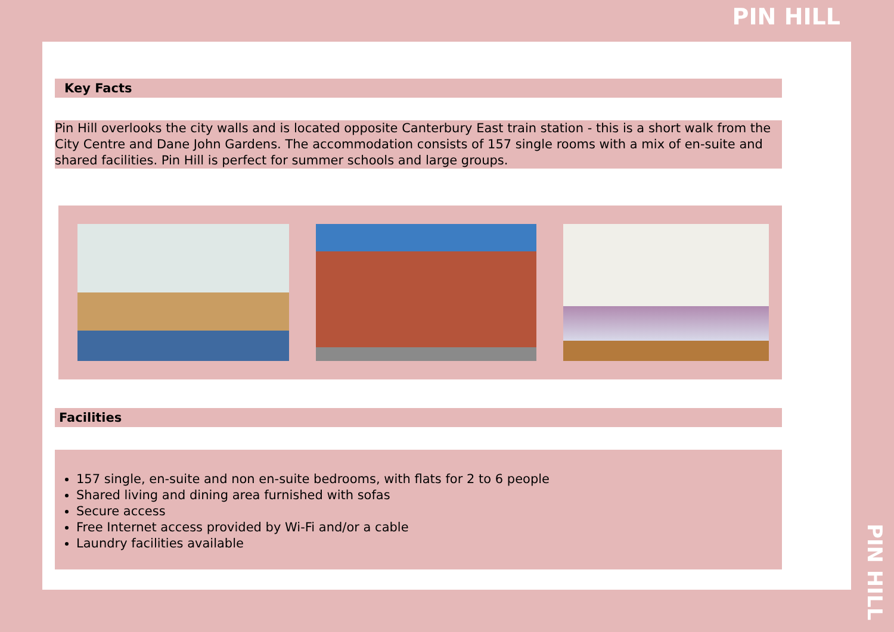PIN HILL
Key Facts
Pin Hill overlooks the city walls and is located opposite Canterbury East train station - this is a short walk from the City Centre and Dane John Gardens. The accommodation consists of 157 single rooms with a mix of en-suite and shared facilities. Pin Hill is perfect for summer schools and large groups.
Facilities
157 single, en-suite and non en-suite bedrooms, with flats for 2 to 6 people
Shared living and dining area furnished with sofas
Secure access
Free Internet access provided by Wi-Fi and/or a cable
Laundry facilities available
PIN HILL